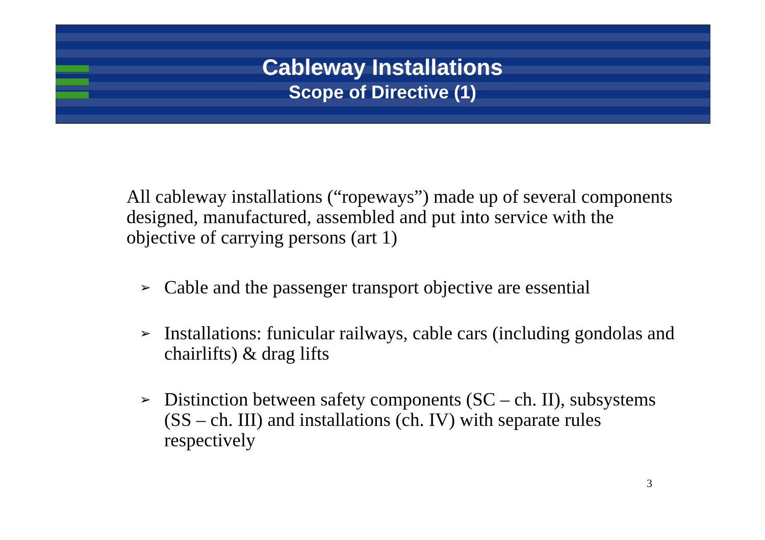Cableway Installations
Scope of Directive (1)
All cableway installations (“ropeways”) made up of several components designed, manufactured, assembled and put into service with the objective of carrying persons (art 1)
➢ Cable and the passenger transport objective are essential
➢ Installations: funicular railways, cable cars (including gondolas and chairlifts) & drag lifts
➢ Distinction between safety components (SC – ch. II), subsystems (SS – ch. III) and installations (ch. IV) with separate rules respectively
3